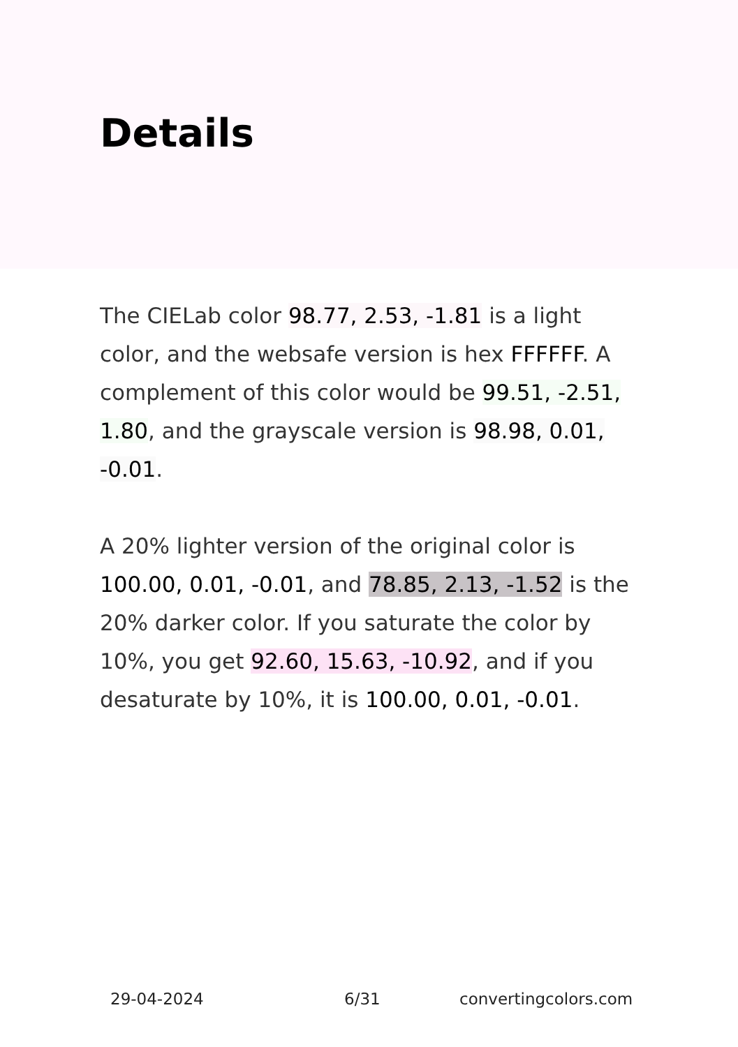Details
The CIELab color 98.77, 2.53, -1.81 is a light color, and the websafe version is hex FFFFFF. A complement of this color would be 99.51, -2.51, 1.80, and the grayscale version is 98.98, 0.01, -0.01.
A 20% lighter version of the original color is 100.00, 0.01, -0.01, and 78.85, 2.13, -1.52 is the 20% darker color. If you saturate the color by 10%, you get 92.60, 15.63, -10.92, and if you desaturate by 10%, it is 100.00, 0.01, -0.01.
29-04-2024 6/31 convertingcolors.com